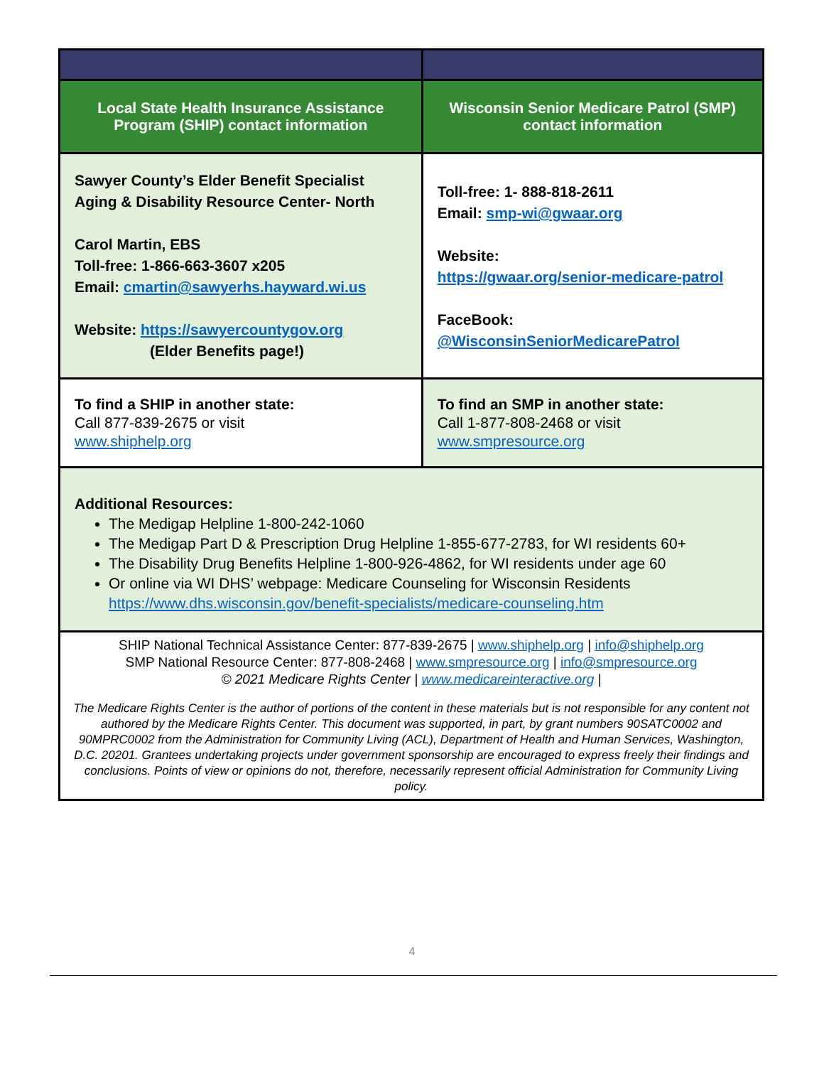| Local State Health Insurance Assistance Program (SHIP) contact information | Wisconsin Senior Medicare Patrol (SMP) contact information |
| --- | --- |
| Sawyer County’s Elder Benefit Specialist Aging & Disability Resource Center- North Carol Martin, EBS Toll-free: 1-866-663-3607 x205 Email: cmartin@sawyerhs.hayward.wi.us Website: https://sawyercountygov.org (Elder Benefits page!) | Toll-free: 1- 888-818-2611 Email: smp-wi@gwaar.org Website: https://gwaar.org/senior-medicare-patrol FaceBook: @WisconsinSeniorMedicarePatrol |
| To find a SHIP in another state: Call 877-839-2675 or visit www.shiphelp.org | To find an SMP in another state: Call 1-877-808-2468 or visit www.smpresource.org |
| Additional Resources: The Medigap Helpline 1-800-242-1060 The Medigap Part D & Prescription Drug Helpline 1-855-677-2783, for WI residents 60+ The Disability Drug Benefits Helpline 1-800-926-4862, for WI residents under age 60 Or online via WI DHS’ webpage: Medicare Counseling for Wisconsin Residents https://www.dhs.wisconsin.gov/benefit-specialists/medicare-counseling.htm | |
| SHIP National Technical Assistance Center: 877-839-2675 / www.shiphelp.org / info@shiphelp.org SMP National Resource Center: 877-808-2468 / www.smpresource.org / info@smpresource.org © 2021 Medicare Rights Center / www.medicareinteractive.org / The Medicare Rights Center is the author of portions of the content in these materials but is not responsible for any content not authored by the Medicare Rights Center. This document was supported, in part, by grant numbers 90SATC0002 and 90MPRC0002 from the Administration for Community Living (ACL), Department of Health and Human Services, Washington, D.C. 20201. Grantees undertaking projects under government sponsorship are encouraged to express freely their findings and conclusions. Points of view or opinions do not, therefore, necessarily represent official Administration for Community Living policy. | |
4